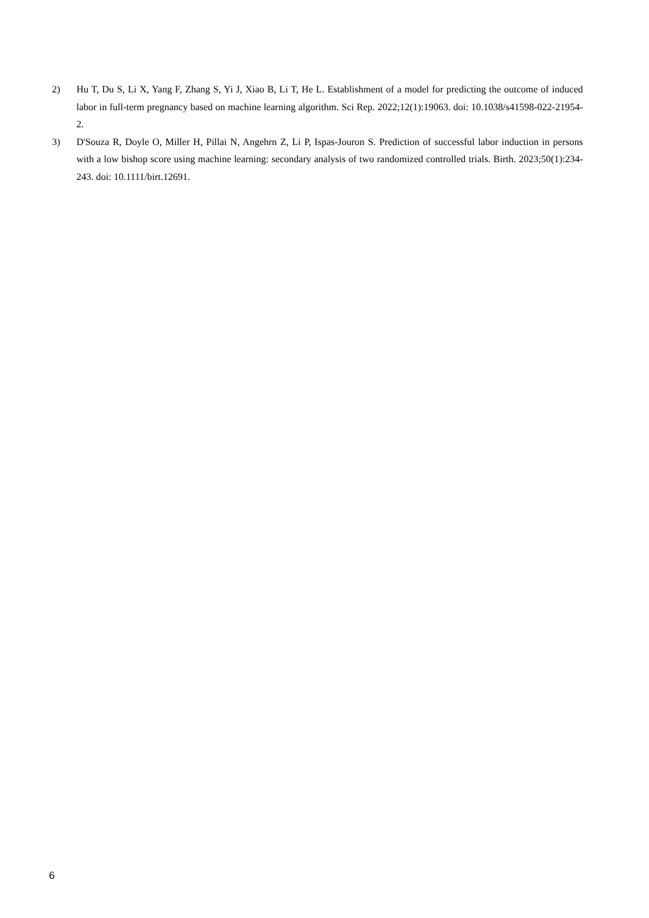2) Hu T, Du S, Li X, Yang F, Zhang S, Yi J, Xiao B, Li T, He L. Establishment of a model for predicting the outcome of induced labor in full-term pregnancy based on machine learning algorithm. Sci Rep. 2022;12(1):19063. doi: 10.1038/s41598-022-21954-2.
3) D'Souza R, Doyle O, Miller H, Pillai N, Angehrn Z, Li P, Ispas-Jouron S. Prediction of successful labor induction in persons with a low bishop score using machine learning: secondary analysis of two randomized controlled trials. Birth. 2023;50(1):234-243. doi: 10.1111/birt.12691.
6